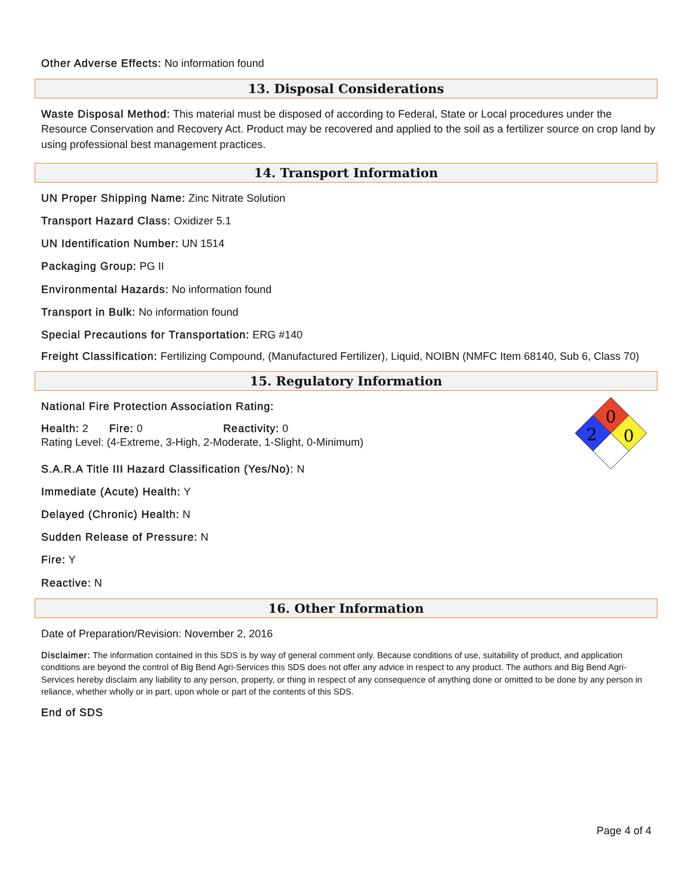Other Adverse Effects: No information found
13. Disposal Considerations
Waste Disposal Method: This material must be disposed of according to Federal, State or Local procedures under the Resource Conservation and Recovery Act. Product may be recovered and applied to the soil as a fertilizer source on crop land by using professional best management practices.
14. Transport Information
UN Proper Shipping Name: Zinc Nitrate Solution
Transport Hazard Class: Oxidizer 5.1
UN Identification Number: UN 1514
Packaging Group: PG II
Environmental Hazards: No information found
Transport in Bulk: No information found
Special Precautions for Transportation: ERG #140
Freight Classification: Fertilizing Compound, (Manufactured Fertilizer), Liquid, NOIBN (NMFC Item 68140, Sub 6, Class 70)
15. Regulatory Information
0
2
0
National Fire Protection Association Rating:
Health: 2 Fire: 0 Reactivity: 0
Rating Level: (4-Extreme, 3-High, 2-Moderate, 1-Slight, 0-Minimum)
S.A.R.A Title III Hazard Classification (Yes/No): N
Immediate (Acute) Health: Y
Delayed (Chronic) Health: N
Sudden Release of Pressure: N
Fire: Y
Reactive: N
16. Other Information
Date of Preparation/Revision: November 2, 2016
Disclaimer: The information contained in this SDS is by way of general comment only. Because conditions of use, suitability of product, and application conditions are beyond the control of Big Bend Agri-Services this SDS does not offer any advice in respect to any product. The authors and Big Bend Agri-Services hereby disclaim any liability to any person, property, or thing in respect of any consequence of anything done or omitted to be done by any person in reliance, whether wholly or in part, upon whole or part of the contents of this SDS.
End of SDS
Page 4 of 4